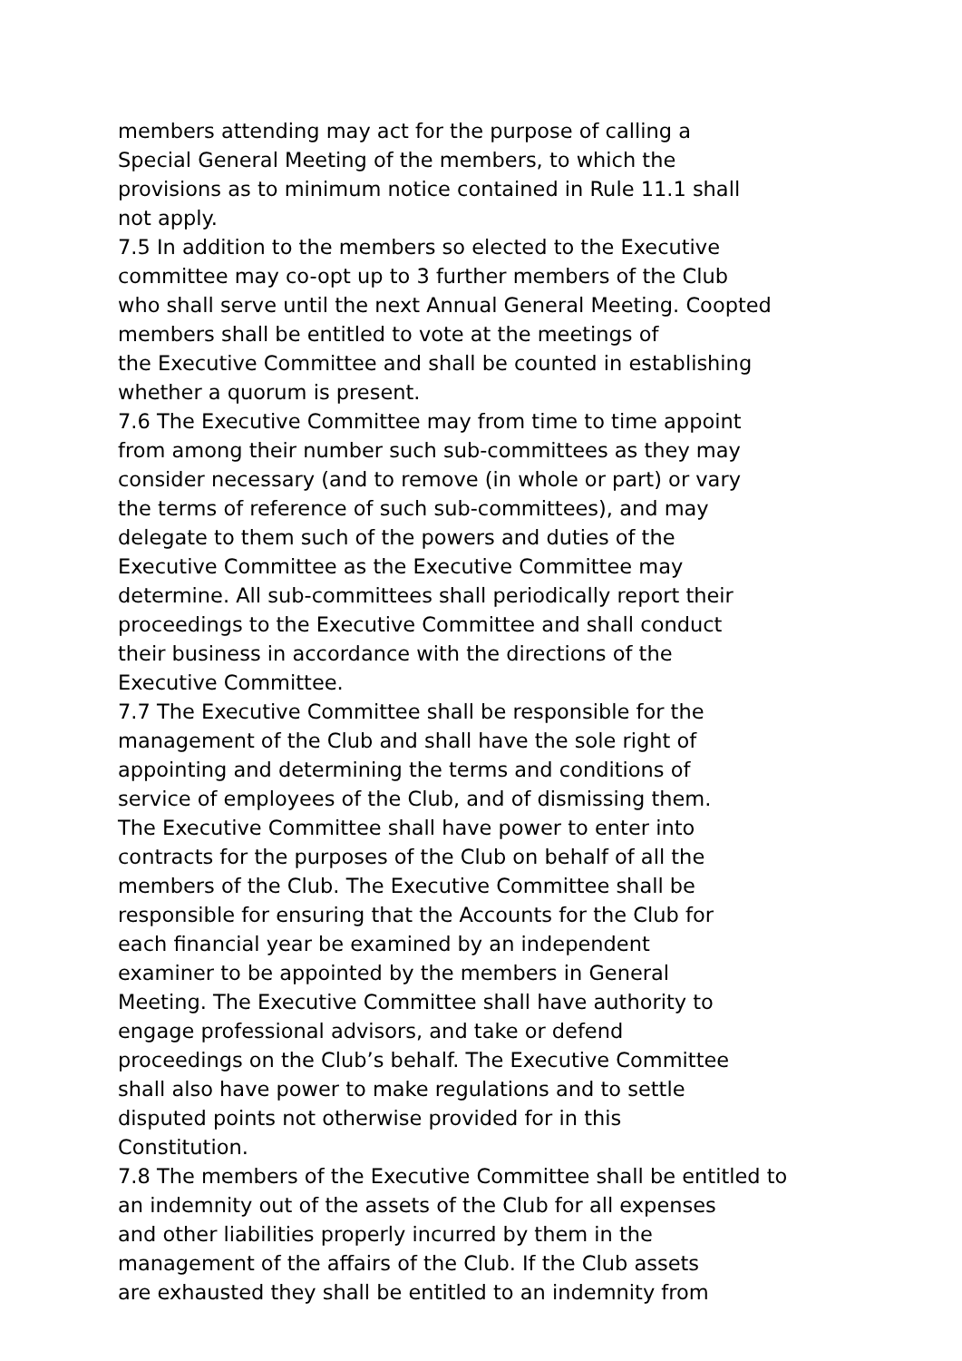members attending may act for the purpose of calling a
Special General Meeting of the members, to which the
provisions as to minimum notice contained in Rule 11.1 shall
not apply.
7.5 In addition to the members so elected to the Executive
committee may co-opt up to 3 further members of the Club
who shall serve until the next Annual General Meeting. Coopted
members shall be entitled to vote at the meetings of
the Executive Committee and shall be counted in establishing
whether a quorum is present.
7.6 The Executive Committee may from time to time appoint
from among their number such sub-committees as they may
consider necessary (and to remove (in whole or part) or vary
the terms of reference of such sub-committees), and may
delegate to them such of the powers and duties of the
Executive Committee as the Executive Committee may
determine. All sub-committees shall periodically report their
proceedings to the Executive Committee and shall conduct
their business in accordance with the directions of the
Executive Committee.
7.7 The Executive Committee shall be responsible for the
management of the Club and shall have the sole right of
appointing and determining the terms and conditions of
service of employees of the Club, and of dismissing them.
The Executive Committee shall have power to enter into
contracts for the purposes of the Club on behalf of all the
members of the Club. The Executive Committee shall be
responsible for ensuring that the Accounts for the Club for
each financial year be examined by an independent
examiner to be appointed by the members in General
Meeting. The Executive Committee shall have authority to
engage professional advisors, and take or defend
proceedings on the Club’s behalf. The Executive Committee
shall also have power to make regulations and to settle
disputed points not otherwise provided for in this
Constitution.
7.8 The members of the Executive Committee shall be entitled to
an indemnity out of the assets of the Club for all expenses
and other liabilities properly incurred by them in the
management of the affairs of the Club. If the Club assets
are exhausted they shall be entitled to an indemnity from